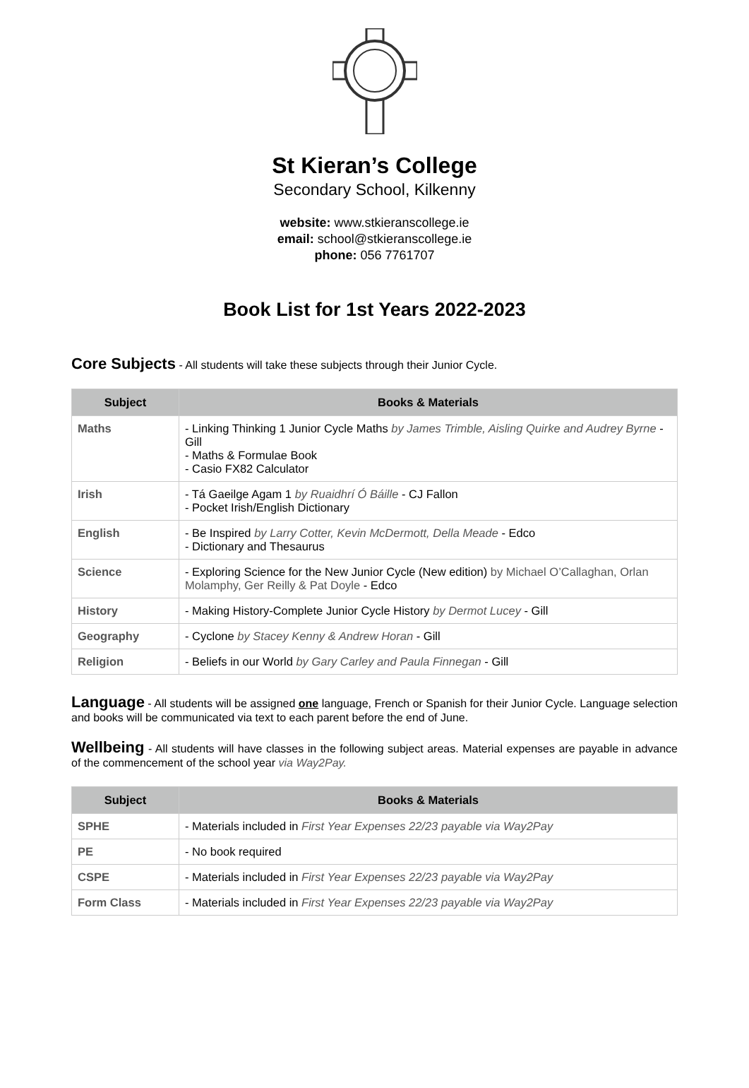St Kieran’s College
Secondary School, Kilkenny
website: www.stkieranscollege.ie
email: school@stkieranscollege.ie
phone: 056 7761707
Book List for 1st Years 2022-2023
Core Subjects - All students will take these subjects through their Junior Cycle.
| Subject | Books & Materials |
| --- | --- |
| Maths | - Linking Thinking 1 Junior Cycle Maths by James Trimble, Aisling Quirke and Audrey Byrne - Gill - Maths & Formulae Book - Casio FX82 Calculator |
| Irish | - Tá Gaeilge Agam 1 by Ruaidhrí Ó Báille - CJ Fallon - Pocket Irish/English Dictionary |
| English | - Be Inspired by Larry Cotter, Kevin McDermott, Della Meade - Edco - Dictionary and Thesaurus |
| Science | - Exploring Science for the New Junior Cycle (New edition) by Michael O’Callaghan, Orlan Molamphy, Ger Reilly & Pat Doyle - Edco |
| History | - Making History-Complete Junior Cycle History by Dermot Lucey - Gill |
| Geography | - Cyclone by Stacey Kenny & Andrew Horan - Gill |
| Religion | - Beliefs in our World by Gary Carley and Paula Finnegan - Gill |
Language - All students will be assigned one language, French or Spanish for their Junior Cycle. Language selection and books will be communicated via text to each parent before the end of June.
Wellbeing - All students will have classes in the following subject areas. Material expenses are payable in advance of the commencement of the school year via Way2Pay.
| Subject | Books & Materials |
| --- | --- |
| SPHE | - Materials included in First Year Expenses 22/23 payable via Way2Pay |
| PE | - No book required |
| CSPE | - Materials included in First Year Expenses 22/23 payable via Way2Pay |
| Form Class | - Materials included in First Year Expenses 22/23 payable via Way2Pay |